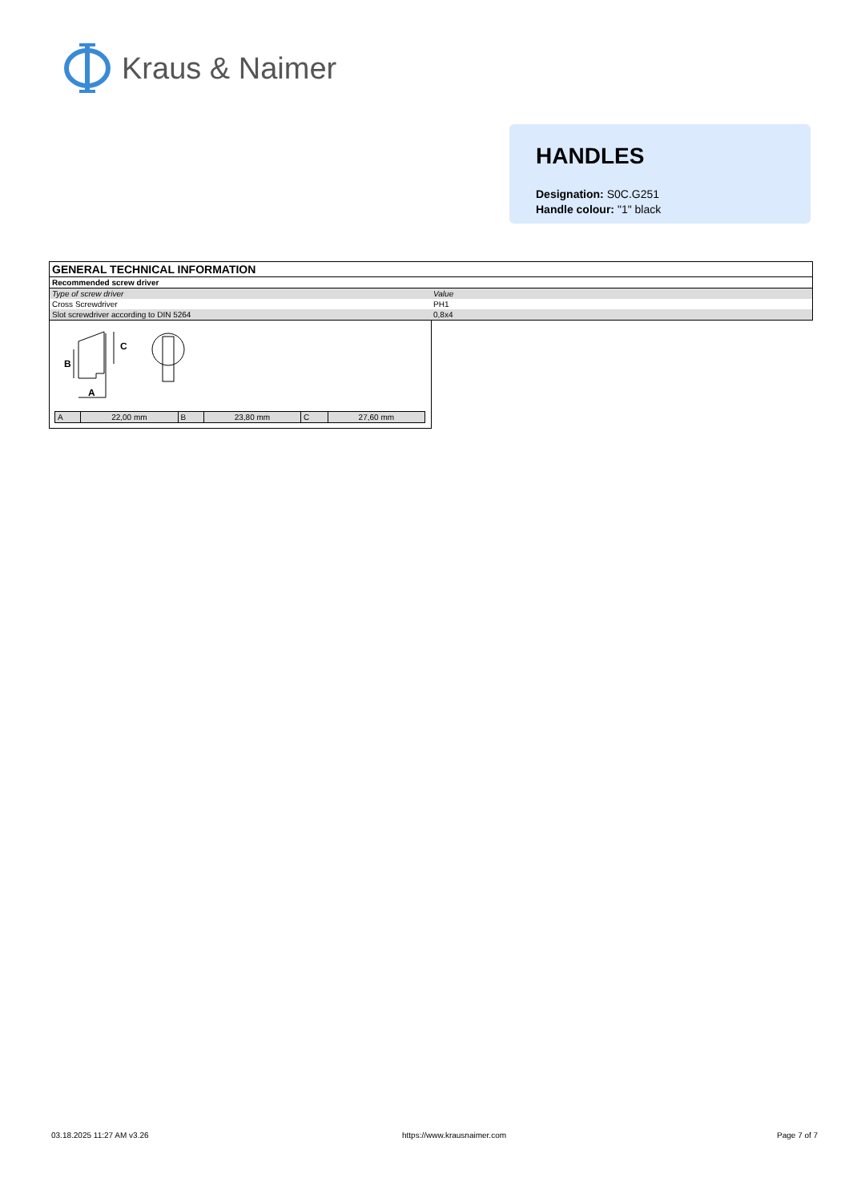Kraus & Naimer
HANDLES
Designation: S0C.G251
Handle colour: "1" black
| GENERAL TECHNICAL INFORMATION | |
| Recommended screw driver | |
| Type of screw driver | Value |
| Cross Screwdriver | PH1 |
| Slot screwdriver according to DIN 5264 | 0,8x4 |
B
A
C
| A | 22,00 mm | B | 23,80 mm | C | 27,60 mm |
03.18.2025 11:27 AM v3.26 https://www.krausnaimer.com Page 7 of 7